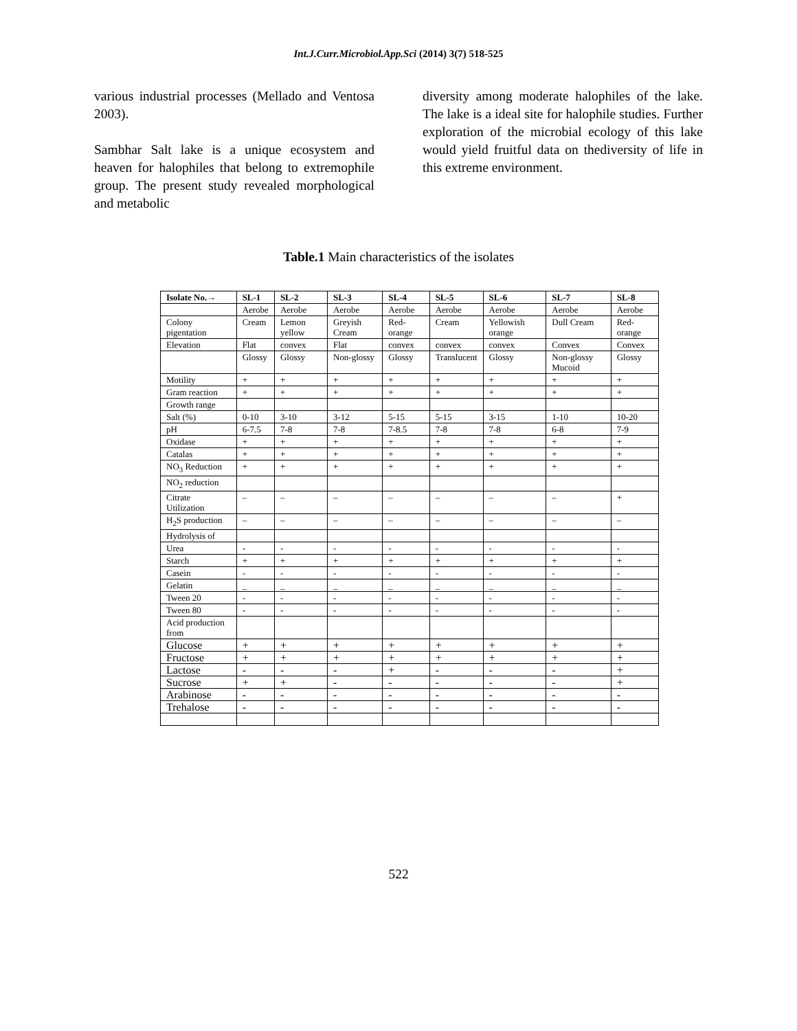Int.J.Curr.Microbiol.App.Sci (2014) 3(7) 518-525
various industrial processes (Mellado and Ventosa 2003).
Sambhar Salt lake is a unique ecosystem and heaven for halophiles that belong to extremophile group. The present study revealed morphological and metabolic
diversity among moderate halophiles of the lake. The lake is a ideal site for halophile studies. Further exploration of the microbial ecology of this lake would yield fruitful data on thediversity of life in this extreme environment.
Table.1 Main characteristics of the isolates
| Isolate No.→ | SL-1 | SL-2 | SL-3 | SL-4 | SL-5 | SL-6 | SL-7 | SL-8 |
| --- | --- | --- | --- | --- | --- | --- | --- | --- |
| | Aerobe | Aerobe | Aerobe | Aerobe | Aerobe | Aerobe | Aerobe | Aerobe |
| Colony pigentation | Cream | Lemon yellow | Greyish Cream | Red-orange | Cream | Yellowish orange | Dull Cream | Red-orange |
| Elevation | Flat | convex | Flat | convex | convex | convex | Convex | Convex |
| | Glossy | Glossy | Non-glossy | Glossy | Translucent | Glossy | Non-glossy Mucoid | Glossy |
| Motility | + | + | + | + | + | + | + | + |
| Gram reaction | + | + | + | + | + | + | + | + |
| Growth range | | | | | | | | |
| Salt (%) | 0-10 | 3-10 | 3-12 | 5-15 | 5-15 | 3-15 | 1-10 | 10-20 |
| pH | 6-7.5 | 7-8 | 7-8 | 7-8.5 | 7-8 | 7-8 | 6-8 | 7-9 |
| Oxidase | + | + | + | + | + | + | + | + |
| Catalas | + | + | + | + | + | + | + | + |
| NO<sub>3</sub> Reduction | + | + | + | + | + | + | + | + |
| NO<sub>2</sub> reduction | | | | | | | | |
| Citrate Utilization | – | – | – | – | – | – | – | + |
| H<sub>2</sub>S production | – | – | – | – | – | – | – | – |
| Hydrolysis of | | | | | | | | |
| Urea | - | - | - | - | - | - | - | - |
| Starch | + | + | + | + | + | + | + | + |
| Casein | - | - | - | - | - | - | - | - |
| Gelatin | _ | _ | _ | _ | _ | _ | _ | _ |
| Tween 20 | - | - | - | - | - | - | - | - |
| Tween 80 | - | - | - | - | - | - | - | - |
| Acid production from | | | | | | | | |
| Glucose | + | + | + | + | + | + | + | + |
| Fructose | + | + | + | + | + | + | + | + |
| Lactose | - | - | - | + | - | - | - | + |
| Sucrose | + | + | - | - | - | - | - | + |
| Arabinose | - | - | - | - | - | - | - | - |
| Trehalose | - | - | - | - | - | - | - | - |
522